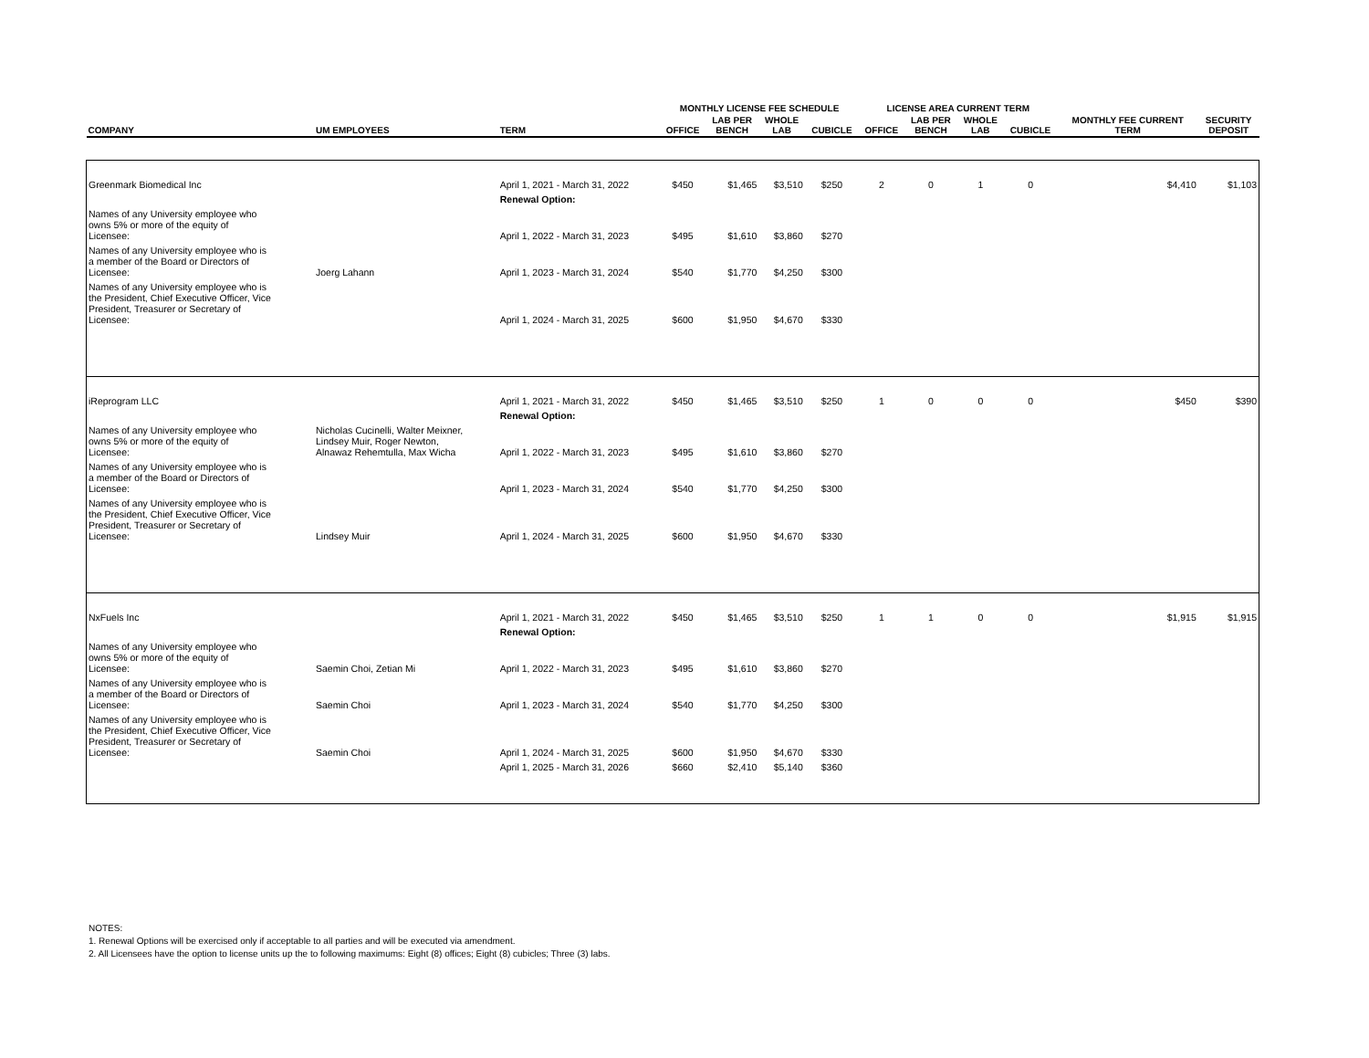| | | | MONTHLY LICENSE FEE SCHEDULE | | | | LICENSE AREA CURRENT TERM | | | | | |
| --- | --- | --- | --- | --- | --- | --- | --- | --- | --- | --- | --- | --- |
| COMPANY | UM EMPLOYEES | TERM | OFFICE | LAB PER BENCH | WHOLE LAB | CUBICLE | OFFICE | LAB PER BENCH | WHOLE LAB | CUBICLE | MONTHLY FEE CURRENT TERM | SECURITY DEPOSIT |
| Greenmark Biomedical Inc | | April 1, 2021 - March 31, 2022 | $450 | $1,465 | $3,510 | $250 | 2 | 0 | 1 | 0 | $4,410 | $1,103 |
| | | Renewal Option: | | | | | | | | | | |
| Names of any University employee who owns 5% or more of the equity of Licensee: | | April 1, 2022 - March 31, 2023 | $495 | $1,610 | $3,860 | $270 | | | | | | |
| Names of any University employee who is a member of the Board or Directors of Licensee: | Joerg Lahann | April 1, 2023 - March 31, 2024 | $540 | $1,770 | $4,250 | $300 | | | | | | |
| Names of any University employee who is the President, Chief Executive Officer, Vice President, Treasurer or Secretary of Licensee: | | April 1, 2024 - March 31, 2025 | $600 | $1,950 | $4,670 | $330 | | | | | | |
| iReprogram LLC | | April 1, 2021 - March 31, 2022 | $450 | $1,465 | $3,510 | $250 | 1 | 0 | 0 | 0 | $450 | $390 |
| | | Renewal Option: | | | | | | | | | | |
| Names of any University employee who owns 5% or more of the equity of Licensee: | Nicholas Cucinelli, Walter Meixner, Lindsey Muir, Roger Newton, Alnawaz Rehemtulla, Max Wicha | April 1, 2022 - March 31, 2023 | $495 | $1,610 | $3,860 | $270 | | | | | | |
| Names of any University employee who is a member of the Board or Directors of Licensee: | | April 1, 2023 - March 31, 2024 | $540 | $1,770 | $4,250 | $300 | | | | | | |
| Names of any University employee who is the President, Chief Executive Officer, Vice President, Treasurer or Secretary of Licensee: | Lindsey Muir | April 1, 2024 - March 31, 2025 | $600 | $1,950 | $4,670 | $330 | | | | | | |
| NxFuels Inc | | April 1, 2021 - March 31, 2022 | $450 | $1,465 | $3,510 | $250 | 1 | 1 | 0 | 0 | $1,915 | $1,915 |
| | | Renewal Option: | | | | | | | | | | |
| Names of any University employee who owns 5% or more of the equity of Licensee: | Saemin Choi, Zetian Mi | April 1, 2022 - March 31, 2023 | $495 | $1,610 | $3,860 | $270 | | | | | | |
| Names of any University employee who is a member of the Board or Directors of Licensee: | Saemin Choi | April 1, 2023 - March 31, 2024 | $540 | $1,770 | $4,250 | $300 | | | | | | |
| Names of any University employee who is the President, Chief Executive Officer, Vice President, Treasurer or Secretary of Licensee: | Saemin Choi | April 1, 2024 - March 31, 2025 | $600 | $1,950 | $4,670 | $330 | | | | | | |
| | | April 1, 2025 - March 31, 2026 | $660 | $2,410 | $5,140 | $360 | | | | | | |
NOTES:
1. Renewal Options will be exercised only if acceptable to all parties and will be executed via amendment.
2. All Licensees have the option to license units up the to following maximums: Eight (8) offices; Eight (8) cubicles; Three (3) labs.